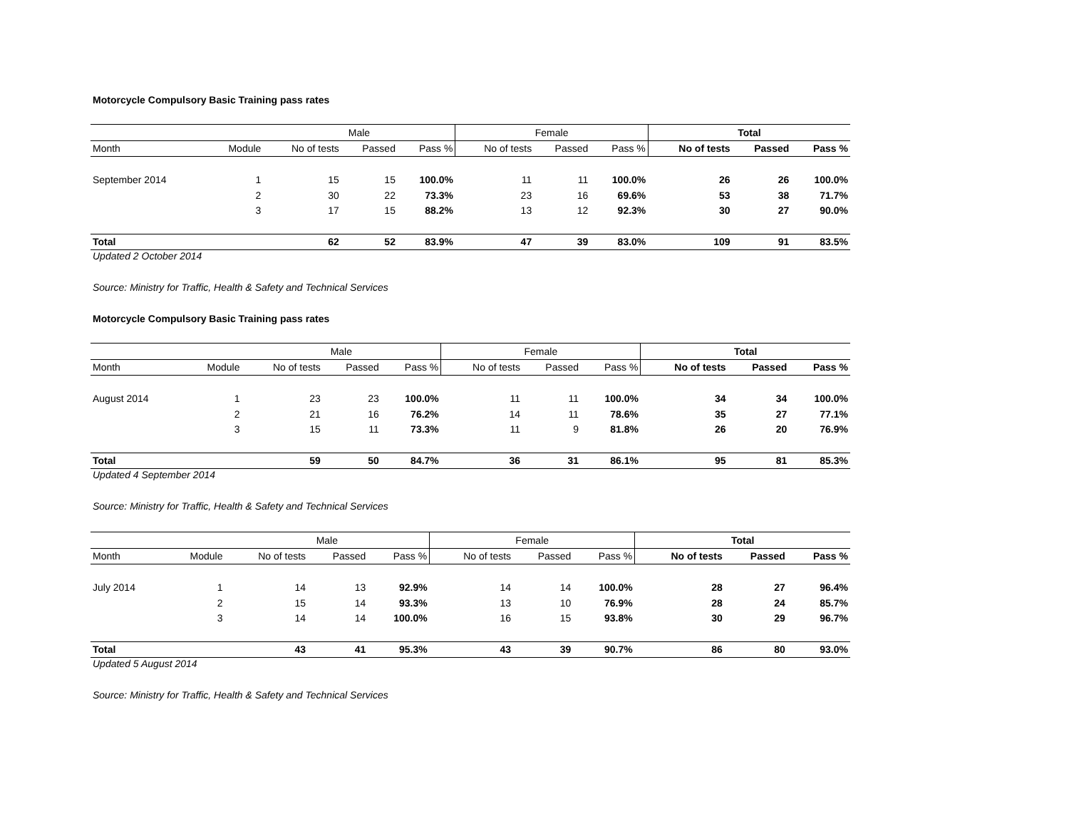Motorcycle Compulsory Basic Training pass rates
| | | Male | | | Female | | | Total | | |
| --- | --- | --- | --- | --- | --- | --- | --- | --- | --- | --- |
| Month | Module | No of tests | Passed | Pass % | No of tests | Passed | Pass % | No of tests | Passed | Pass % |
| September 2014 | 1 | 15 | 15 | 100.0% | 11 | 11 | 100.0% | 26 | 26 | 100.0% |
| | 2 | 30 | 22 | 73.3% | 23 | 16 | 69.6% | 53 | 38 | 71.7% |
| | 3 | 17 | 15 | 88.2% | 13 | 12 | 92.3% | 30 | 27 | 90.0% |
| Total | | 62 | 52 | 83.9% | 47 | 39 | 83.0% | 109 | 91 | 83.5% |
Updated 2 October 2014
Source: Ministry for Traffic, Health & Safety and Technical Services
Motorcycle Compulsory Basic Training pass rates
| | | Male | | | Female | | | Total | | |
| --- | --- | --- | --- | --- | --- | --- | --- | --- | --- | --- |
| Month | Module | No of tests | Passed | Pass % | No of tests | Passed | Pass % | No of tests | Passed | Pass % |
| August 2014 | 1 | 23 | 23 | 100.0% | 11 | 11 | 100.0% | 34 | 34 | 100.0% |
| | 2 | 21 | 16 | 76.2% | 14 | 11 | 78.6% | 35 | 27 | 77.1% |
| | 3 | 15 | 11 | 73.3% | 11 | 9 | 81.8% | 26 | 20 | 76.9% |
| Total | | 59 | 50 | 84.7% | 36 | 31 | 86.1% | 95 | 81 | 85.3% |
Updated 4 September 2014
Source: Ministry for Traffic, Health & Safety and Technical Services
| | | Male | | | Female | | | Total | | |
| --- | --- | --- | --- | --- | --- | --- | --- | --- | --- | --- |
| Month | Module | No of tests | Passed | Pass % | No of tests | Passed | Pass % | No of tests | Passed | Pass % |
| July 2014 | 1 | 14 | 13 | 92.9% | 14 | 14 | 100.0% | 28 | 27 | 96.4% |
| | 2 | 15 | 14 | 93.3% | 13 | 10 | 76.9% | 28 | 24 | 85.7% |
| | 3 | 14 | 14 | 100.0% | 16 | 15 | 93.8% | 30 | 29 | 96.7% |
| Total | | 43 | 41 | 95.3% | 43 | 39 | 90.7% | 86 | 80 | 93.0% |
Updated 5 August 2014
Source: Ministry for Traffic, Health & Safety and Technical Services